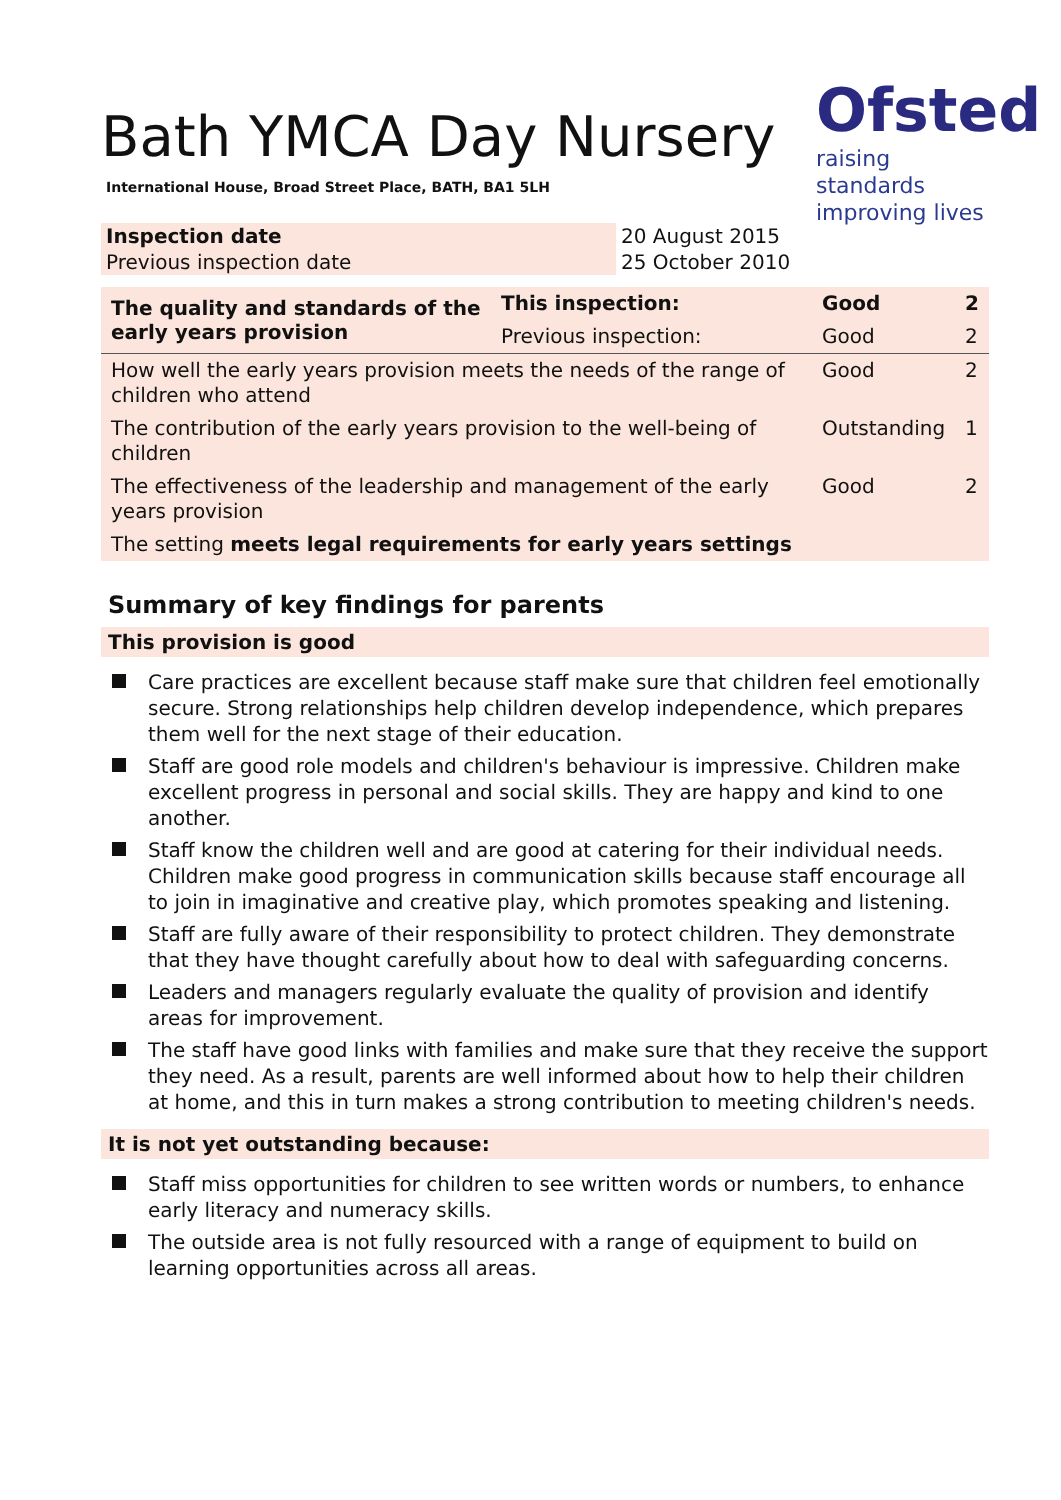Ofsted
raising standards
improving lives
Bath YMCA Day Nursery
International House, Broad Street Place, BATH, BA1 5LH
| Inspection date | 20 August 2015 |
| Previous inspection date | 25 October 2010 |
| The quality and standards of the early years provision | This inspection: | Good | 2 |
| | Previous inspection: | Good | 2 |
| How well the early years provision meets the needs of the range of children who attend | | Good | 2 |
| The contribution of the early years provision to the well-being of children | | Outstanding | 1 |
| The effectiveness of the leadership and management of the early years provision | | Good | 2 |
| The setting meets legal requirements for early years settings | | | |
Summary of key findings for parents
This provision is good
Care practices are excellent because staff make sure that children feel emotionally secure. Strong relationships help children develop independence, which prepares them well for the next stage of their education.
Staff are good role models and children's behaviour is impressive. Children make excellent progress in personal and social skills. They are happy and kind to one another.
Staff know the children well and are good at catering for their individual needs. Children make good progress in communication skills because staff encourage all to join in imaginative and creative play, which promotes speaking and listening.
Staff are fully aware of their responsibility to protect children. They demonstrate that they have thought carefully about how to deal with safeguarding concerns.
Leaders and managers regularly evaluate the quality of provision and identify areas for improvement.
The staff have good links with families and make sure that they receive the support they need. As a result, parents are well informed about how to help their children at home, and this in turn makes a strong contribution to meeting children's needs.
It is not yet outstanding because:
Staff miss opportunities for children to see written words or numbers, to enhance early literacy and numeracy skills.
The outside area is not fully resourced with a range of equipment to build on learning opportunities across all areas.